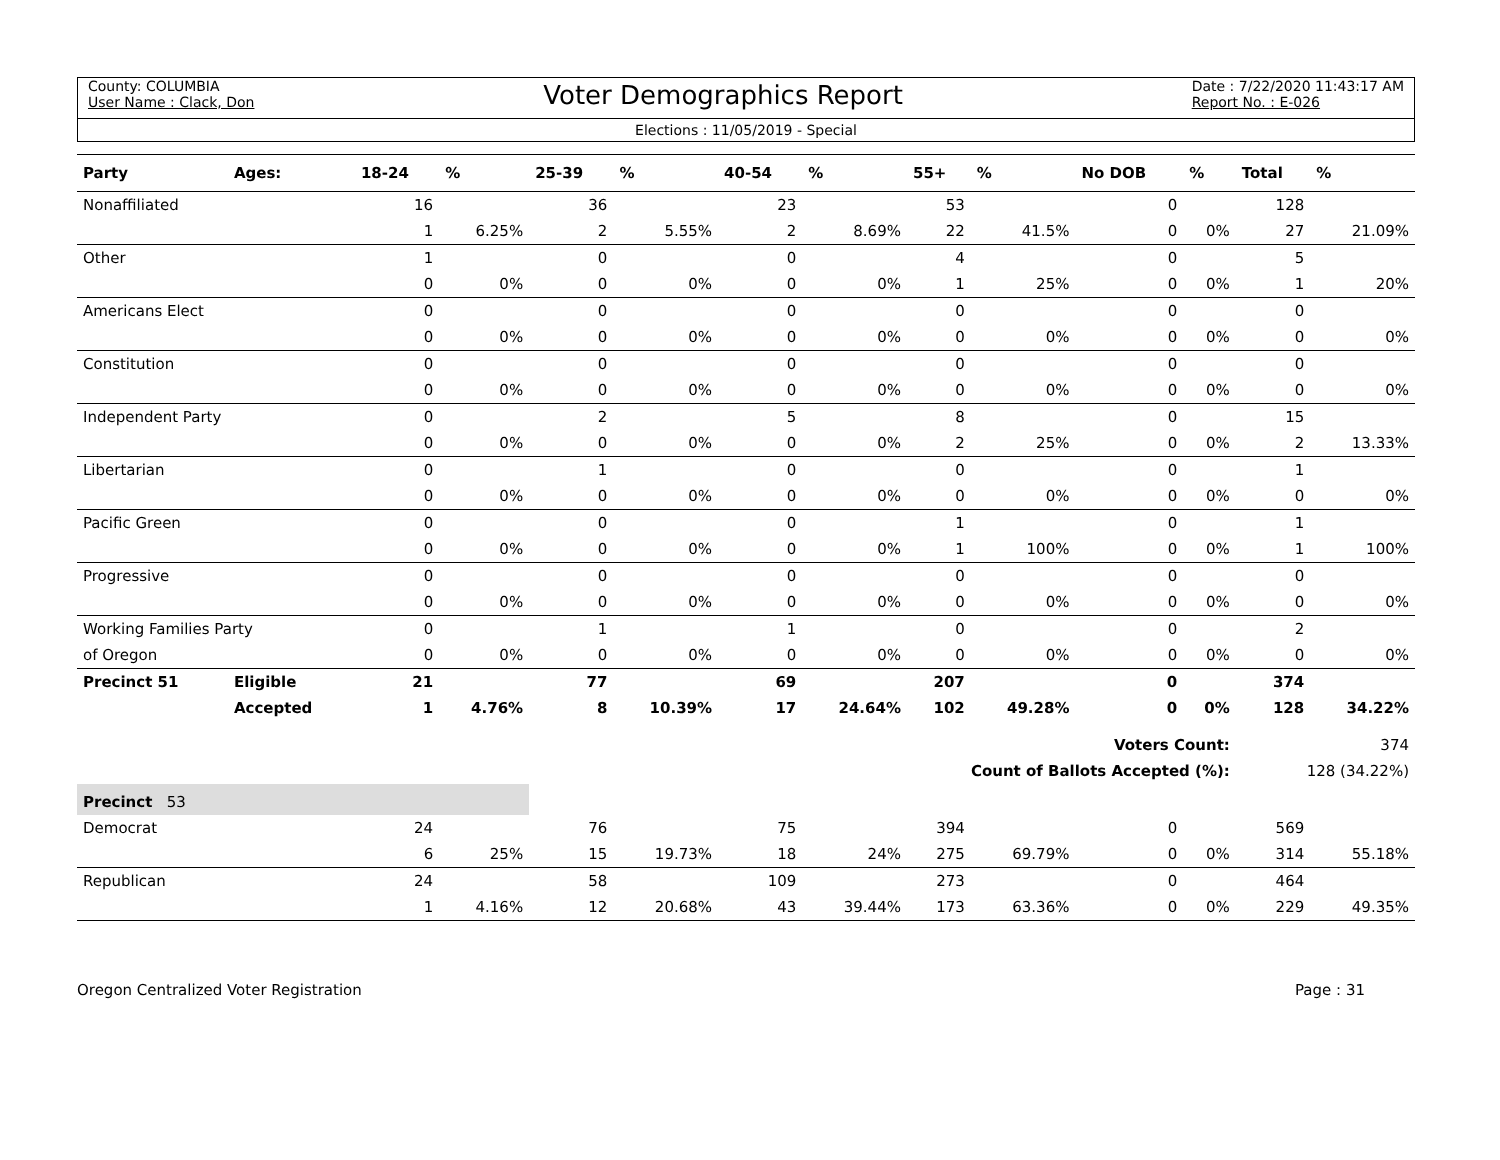County: COLUMBIA
User Name : Clack, Don
Voter Demographics Report
Date : 7/22/2020 11:43:17 AM
Report No. : E-026
Elections : 11/05/2019 - Special
| Party | Ages: | 18-24 | % | 25-39 | % | 40-54 | % | 55+ | % | No DOB | % | Total | % |
| --- | --- | --- | --- | --- | --- | --- | --- | --- | --- | --- | --- | --- | --- |
| Nonaffiliated | | 16 | | 36 | | 23 | | 53 | | 0 | | 128 | |
| | | 1 | 6.25% | 2 | 5.55% | 2 | 8.69% | 22 | 41.5% | 0 | 0% | 27 | 21.09% |
| Other | | 1 | | 0 | | 0 | | 4 | | 0 | | 5 | |
| | | 0 | 0% | 0 | 0% | 0 | 0% | 1 | 25% | 0 | 0% | 1 | 20% |
| Americans Elect | | 0 | | 0 | | 0 | | 0 | | 0 | | 0 | |
| | | 0 | 0% | 0 | 0% | 0 | 0% | 0 | 0% | 0 | 0% | 0 | 0% |
| Constitution | | 0 | | 0 | | 0 | | 0 | | 0 | | 0 | |
| | | 0 | 0% | 0 | 0% | 0 | 0% | 0 | 0% | 0 | 0% | 0 | 0% |
| Independent Party | | 0 | | 2 | | 5 | | 8 | | 0 | | 15 | |
| | | 0 | 0% | 0 | 0% | 0 | 0% | 2 | 25% | 0 | 0% | 2 | 13.33% |
| Libertarian | | 0 | | 1 | | 0 | | 0 | | 0 | | 1 | |
| | | 0 | 0% | 0 | 0% | 0 | 0% | 0 | 0% | 0 | 0% | 0 | 0% |
| Pacific Green | | 0 | | 0 | | 0 | | 1 | | 0 | | 1 | |
| | | 0 | 0% | 0 | 0% | 0 | 0% | 1 | 100% | 0 | 0% | 1 | 100% |
| Progressive | | 0 | | 0 | | 0 | | 0 | | 0 | | 0 | |
| | | 0 | 0% | 0 | 0% | 0 | 0% | 0 | 0% | 0 | 0% | 0 | 0% |
| Working Families Party | | 0 | | 1 | | 1 | | 0 | | 0 | | 2 | |
| of Oregon | | 0 | 0% | 0 | 0% | 0 | 0% | 0 | 0% | 0 | 0% | 0 | 0% |
| Precinct 51 | Eligible | 21 | | 77 | | 69 | | 207 | | 0 | | 374 | |
| | Accepted | 1 | 4.76% | 8 | 10.39% | 17 | 24.64% | 102 | 49.28% | 0 | 0% | 128 | 34.22% |
| Voters Count: | | | | | | | | | | | | 374 | |
| Count of Ballots Accepted (%): | | | | | | | | | | | | 128 (34.22%) | |
| Precinct 53 | | | | | | | | | | | | | |
| Democrat | | 24 | | 76 | | 75 | | 394 | | 0 | | 569 | |
| | | 6 | 25% | 15 | 19.73% | 18 | 24% | 275 | 69.79% | 0 | 0% | 314 | 55.18% |
| Republican | | 24 | | 58 | | 109 | | 273 | | 0 | | 464 | |
| | | 1 | 4.16% | 12 | 20.68% | 43 | 39.44% | 173 | 63.36% | 0 | 0% | 229 | 49.35% |
Oregon Centralized Voter Registration
Page : 31